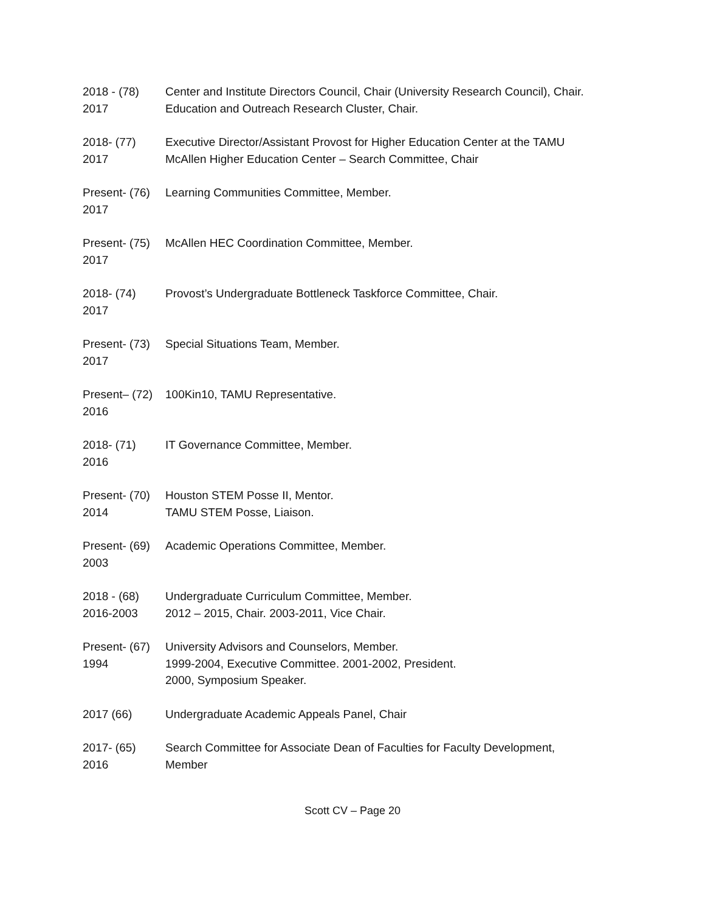2018 - (78)
2017
Center and Institute Directors Council, Chair (University Research Council), Chair.
Education and Outreach Research Cluster, Chair.
2018- (77)
2017
Executive Director/Assistant Provost for Higher Education Center at the TAMU
McAllen Higher Education Center – Search Committee, Chair
Present- (76)
2017
Learning Communities Committee, Member.
Present- (75)
2017
McAllen HEC Coordination Committee, Member.
2018- (74)
2017
Provost’s Undergraduate Bottleneck Taskforce Committee, Chair.
Present- (73)
2017
Special Situations Team, Member.
Present– (72)
2016
100Kin10, TAMU Representative.
2018- (71)
2016
IT Governance Committee, Member.
Present- (70)
2014
Houston STEM Posse II, Mentor.
TAMU STEM Posse, Liaison.
Present- (69)
2003
Academic Operations Committee, Member.
2018 - (68)
2016-2003
Undergraduate Curriculum Committee, Member.
2012 – 2015, Chair. 2003-2011, Vice Chair.
Present- (67)
1994
University Advisors and Counselors, Member.
1999-2004, Executive Committee. 2001-2002, President.
2000, Symposium Speaker.
2017 (66) Undergraduate Academic Appeals Panel, Chair
2017- (65)
2016
Search Committee for Associate Dean of Faculties for Faculty Development,
Member
Scott CV – Page 20